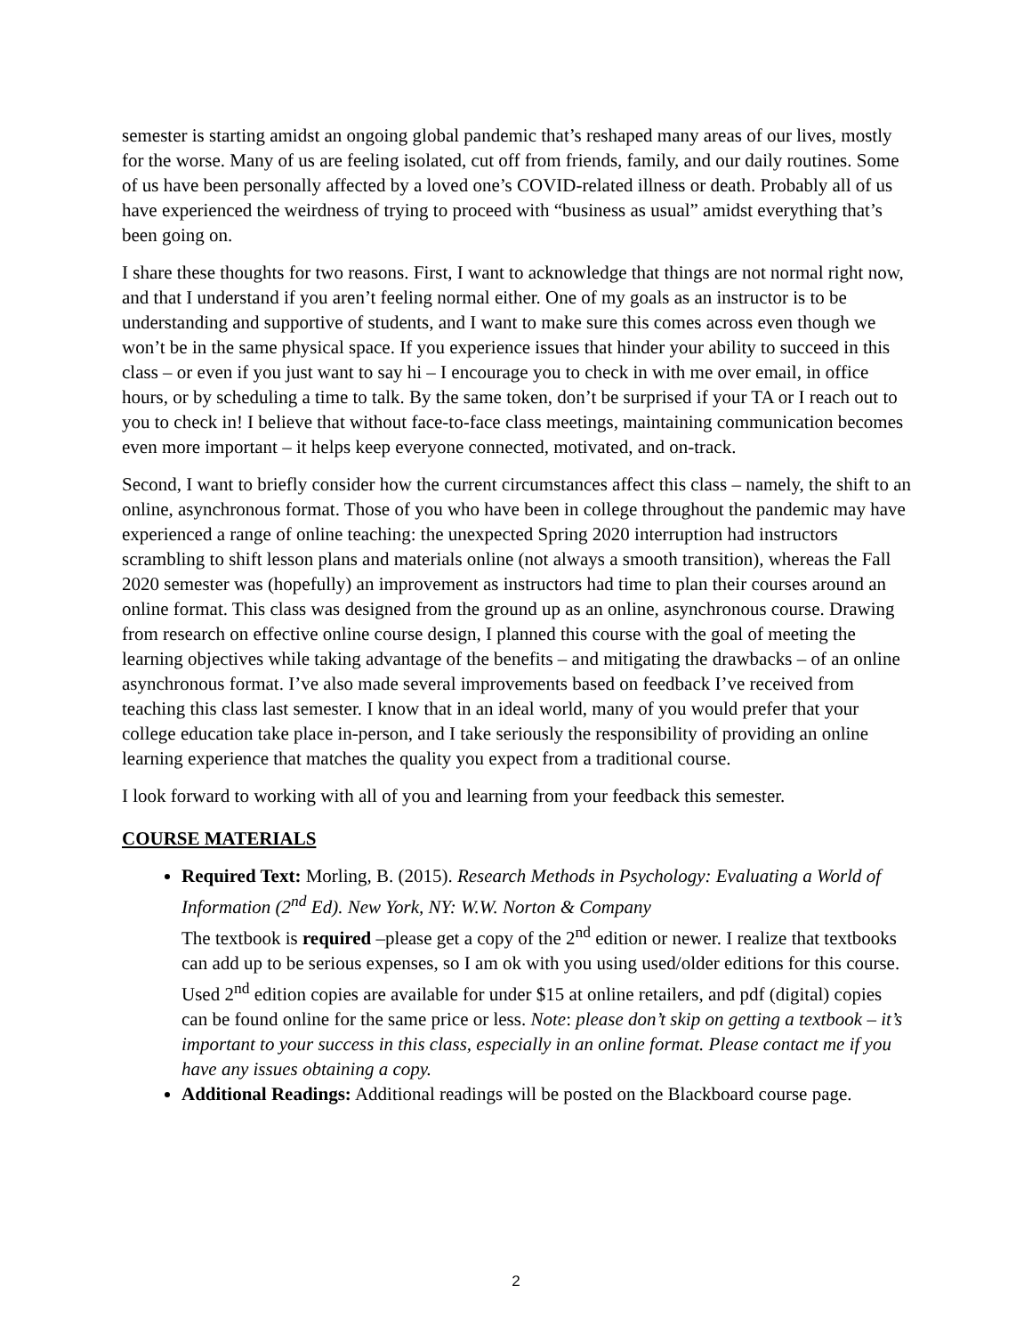semester is starting amidst an ongoing global pandemic that’s reshaped many areas of our lives, mostly for the worse. Many of us are feeling isolated, cut off from friends, family, and our daily routines. Some of us have been personally affected by a loved one’s COVID-related illness or death. Probably all of us have experienced the weirdness of trying to proceed with “business as usual” amidst everything that’s been going on.
I share these thoughts for two reasons. First, I want to acknowledge that things are not normal right now, and that I understand if you aren’t feeling normal either. One of my goals as an instructor is to be understanding and supportive of students, and I want to make sure this comes across even though we won’t be in the same physical space. If you experience issues that hinder your ability to succeed in this class – or even if you just want to say hi – I encourage you to check in with me over email, in office hours, or by scheduling a time to talk. By the same token, don’t be surprised if your TA or I reach out to you to check in! I believe that without face-to-face class meetings, maintaining communication becomes even more important – it helps keep everyone connected, motivated, and on-track.
Second, I want to briefly consider how the current circumstances affect this class – namely, the shift to an online, asynchronous format. Those of you who have been in college throughout the pandemic may have experienced a range of online teaching: the unexpected Spring 2020 interruption had instructors scrambling to shift lesson plans and materials online (not always a smooth transition), whereas the Fall 2020 semester was (hopefully) an improvement as instructors had time to plan their courses around an online format. This class was designed from the ground up as an online, asynchronous course. Drawing from research on effective online course design, I planned this course with the goal of meeting the learning objectives while taking advantage of the benefits – and mitigating the drawbacks – of an online asynchronous format. I’ve also made several improvements based on feedback I’ve received from teaching this class last semester. I know that in an ideal world, many of you would prefer that your college education take place in-person, and I take seriously the responsibility of providing an online learning experience that matches the quality you expect from a traditional course.
I look forward to working with all of you and learning from your feedback this semester.
COURSE MATERIALS
Required Text: Morling, B. (2015). Research Methods in Psychology: Evaluating a World of Information (2<sup>nd</sup> Ed). New York, NY: W.W. Norton & Company
The textbook is required –please get a copy of the 2<sup>nd</sup> edition or newer. I realize that textbooks can add up to be serious expenses, so I am ok with you using used/older editions for this course. Used 2<sup>nd</sup> edition copies are available for under $15 at online retailers, and pdf (digital) copies can be found online for the same price or less. Note: please don’t skip on getting a textbook – it’s important to your success in this class, especially in an online format. Please contact me if you have any issues obtaining a copy.
Additional Readings: Additional readings will be posted on the Blackboard course page.
2